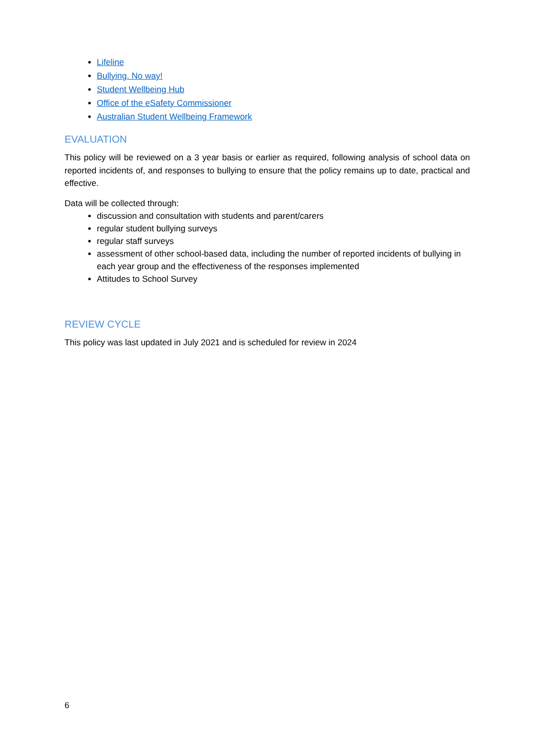Lifeline
Bullying. No way!
Student Wellbeing Hub
Office of the eSafety Commissioner
Australian Student Wellbeing Framework
EVALUATION
This policy will be reviewed on a 3 year basis or earlier as required, following analysis of school data on reported incidents of, and responses to bullying to ensure that the policy remains up to date, practical and effective.
Data will be collected through:
discussion and consultation with students and parent/carers
regular student bullying surveys
regular staff surveys
assessment of other school-based data, including the number of reported incidents of bullying in each year group and the effectiveness of the responses implemented
Attitudes to School Survey
REVIEW CYCLE
This policy was last updated in July 2021 and is scheduled for review in 2024
6